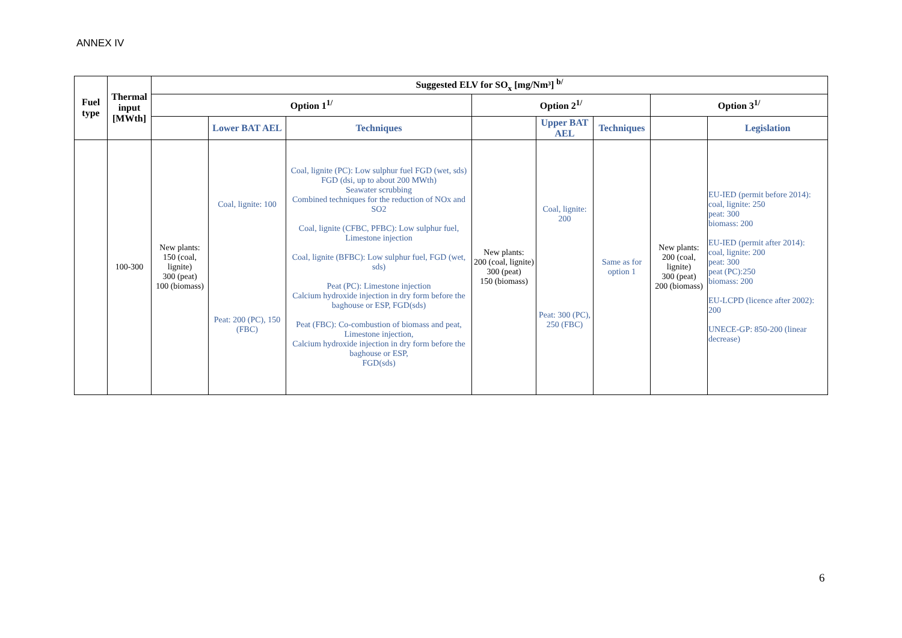ANNEX IV
| Fuel type | Thermal input [MWth] | Suggested ELV for SO<sub>x</sub> [mg/Nm³] <sup>b/</sup> | | | | | | | |
| --- | --- | --- | --- | --- | --- | --- | --- | --- | --- |
| | | Option 1<sup>1/</sup> | | | Option 2<sup>1/</sup> | | | Option 3<sup>1/</sup> | |
| | | | Lower BAT AEL | Techniques | | Upper BAT AEL | Techniques | | Legislation |
| | 100-300 | New plants: 150 (coal, lignite) 300 (peat) 100 (biomass) | Coal, lignite: 100 Peat: 200 (PC), 150 (FBC) | Coal, lignite (PC): Low sulphur fuel FGD (wet, sds) FGD (dsi, up to about 200 MWth) Seawater scrubbing Combined techniques for the reduction of NOx and SO2 Coal, lignite (CFBC, PFBC): Low sulphur fuel, Limestone injection Coal, lignite (BFBC): Low sulphur fuel, FGD (wet, sds) Peat (PC): Limestone injection Calcium hydroxide injection in dry form before the baghouse or ESP, FGD(sds) Peat (FBC): Co-combustion of biomass and peat, Limestone injection, Calcium hydroxide injection in dry form before the baghouse or ESP, FGD(sds) | New plants: 200 (coal, lignite) 300 (peat) 150 (biomass) | Coal, lignite: 200 Peat: 300 (PC), 250 (FBC) | Same as for option 1 | New plants: 200 (coal, lignite) 300 (peat) 200 (biomass) | EU-IED (permit before 2014): coal, lignite: 250 peat: 300 biomass: 200 EU-IED (permit after 2014): coal, lignite: 200 peat: 300 peat (PC):250 biomass: 200 EU-LCPD (licence after 2002): 200 UNECE-GP: 850-200 (linear decrease) |
6